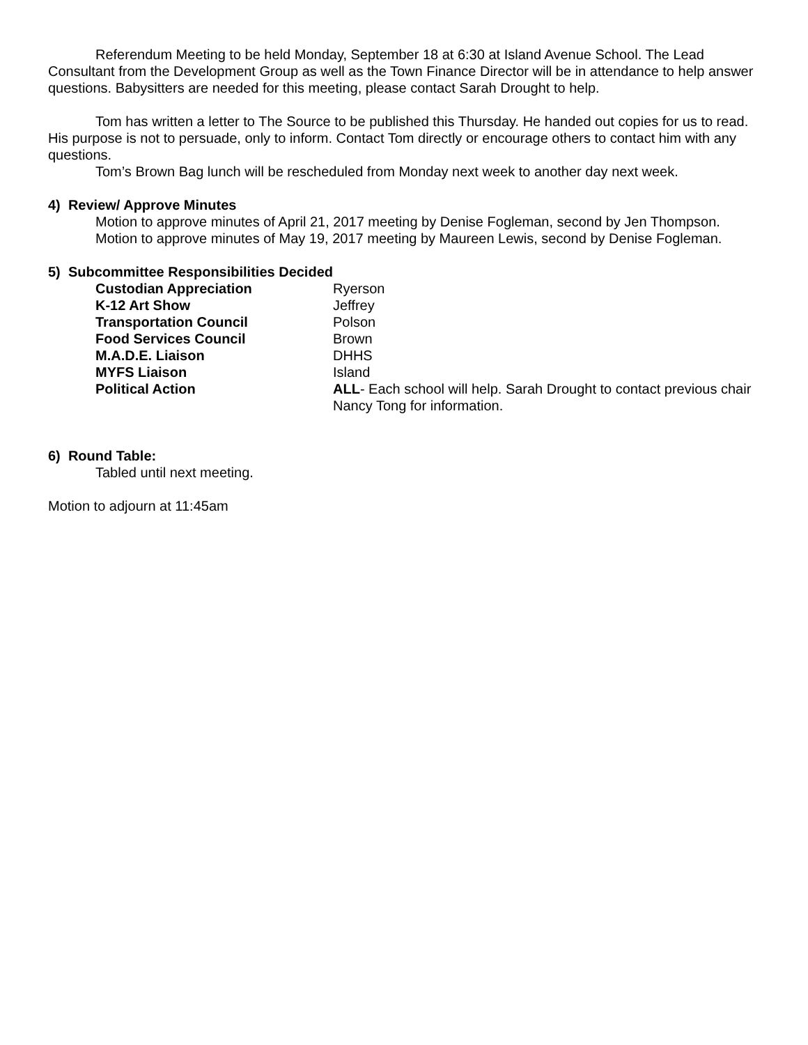Referendum Meeting to be held Monday, September 18 at 6:30 at Island Avenue School. The Lead Consultant from the Development Group as well as the Town Finance Director will be in attendance to help answer questions. Babysitters are needed for this meeting, please contact Sarah Drought to help.
Tom has written a letter to The Source to be published this Thursday. He handed out copies for us to read. His purpose is not to persuade, only to inform. Contact Tom directly or encourage others to contact him with any questions.
Tom’s Brown Bag lunch will be rescheduled from Monday next week to another day next week.
4) Review/ Approve Minutes
Motion to approve minutes of April 21, 2017 meeting by Denise Fogleman, second by Jen Thompson.
Motion to approve minutes of May 19, 2017 meeting by Maureen Lewis, second by Denise Fogleman.
5) Subcommittee Responsibilities Decided
| Custodian Appreciation | Ryerson |
| K-12 Art Show | Jeffrey |
| Transportation Council | Polson |
| Food Services Council | Brown |
| M.A.D.E. Liaison | DHHS |
| MYFS Liaison | Island |
| Political Action | ALL - Each school will help. Sarah Drought to contact previous chair Nancy Tong for information. |
6) Round Table:
Tabled until next meeting.
Motion to adjourn at 11:45am